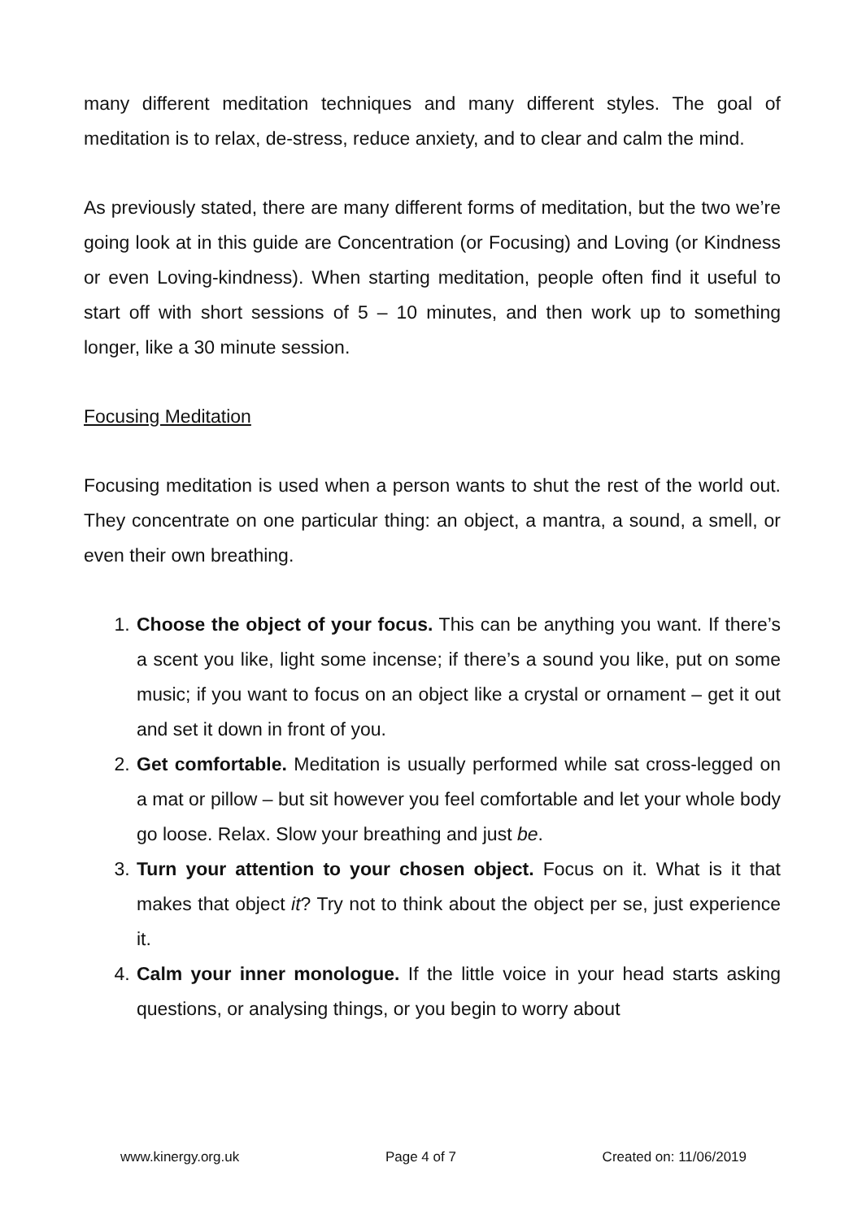many different meditation techniques and many different styles. The goal of meditation is to relax, de-stress, reduce anxiety, and to clear and calm the mind.
As previously stated, there are many different forms of meditation, but the two we’re going look at in this guide are Concentration (or Focusing) and Loving (or Kindness or even Loving-kindness). When starting meditation, people often find it useful to start off with short sessions of 5 – 10 minutes, and then work up to something longer, like a 30 minute session.
Focusing Meditation
Focusing meditation is used when a person wants to shut the rest of the world out. They concentrate on one particular thing: an object, a mantra, a sound, a smell, or even their own breathing.
1. Choose the object of your focus. This can be anything you want. If there’s a scent you like, light some incense; if there’s a sound you like, put on some music; if you want to focus on an object like a crystal or ornament – get it out and set it down in front of you.
2. Get comfortable. Meditation is usually performed while sat cross-legged on a mat or pillow – but sit however you feel comfortable and let your whole body go loose. Relax. Slow your breathing and just be.
3. Turn your attention to your chosen object. Focus on it. What is it that makes that object it? Try not to think about the object per se, just experience it.
4. Calm your inner monologue. If the little voice in your head starts asking questions, or analysing things, or you begin to worry about
www.kinergy.org.uk Page 4 of 7 Created on: 11/06/2019